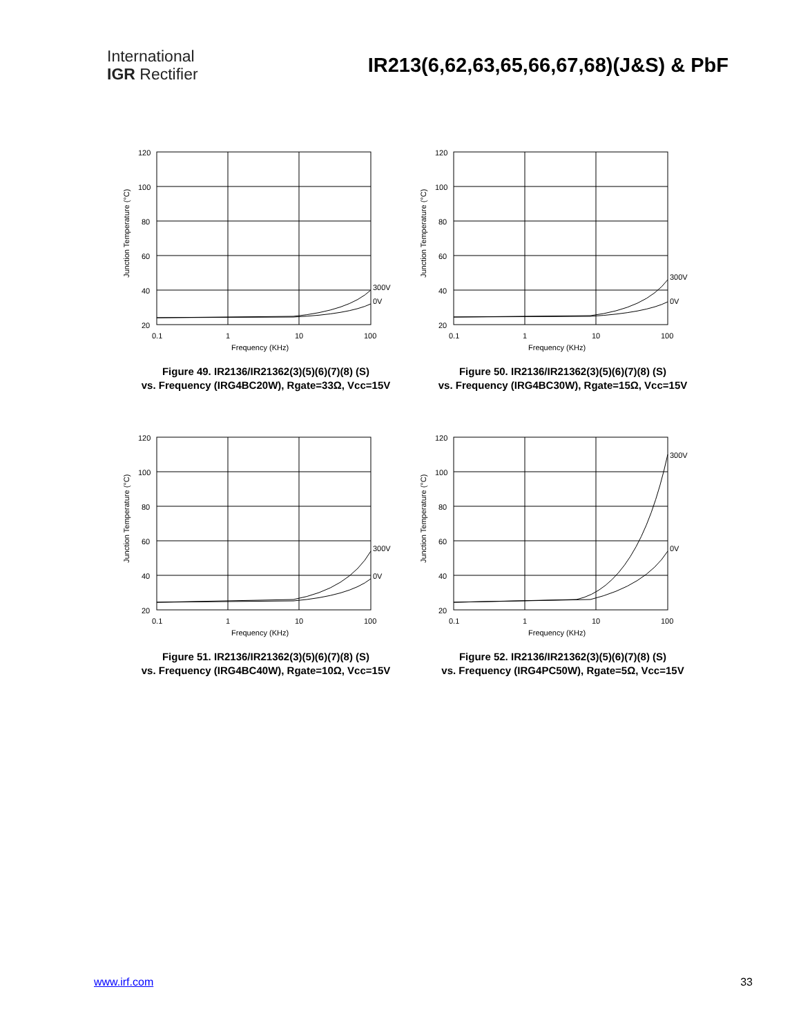International
IGR Rectifier
IR213(6,62,63,65,66,67,68)(J&S) & PbF
Junction Temperature (°C)
120
100
80
60
40
20
300V
0V
0.1
1
10
100
Frequency (KHz)
Figure 49. IR2136/IR21362(3)(5)(6)(7)(8) (S)
vs. Frequency (IRG4BC20W), Rgate=33Ω, Vcc=15V
Junction Temperature (°C)
120
100
80
60
40
20
300V
0V
0.1
1
10
100
Frequency (KHz)
Figure 50. IR2136/IR21362(3)(5)(6)(7)(8) (S)
vs. Frequency (IRG4BC30W), Rgate=15Ω, Vcc=15V
Junction Temperature (°C)
120
100
80
60
40
20
300V
0V
0.1
1
10
100
Frequency (KHz)
Figure 51. IR2136/IR21362(3)(5)(6)(7)(8) (S)
vs. Frequency (IRG4BC40W), Rgate=10Ω, Vcc=15V
Junction Temperature (°C)
120
100
80
60
40
20
300V
0V
0.1
1
10
100
Frequency (KHz)
Figure 52. IR2136/IR21362(3)(5)(6)(7)(8) (S)
vs. Frequency (IRG4PC50W), Rgate=5Ω, Vcc=15V
www.irf.com 33